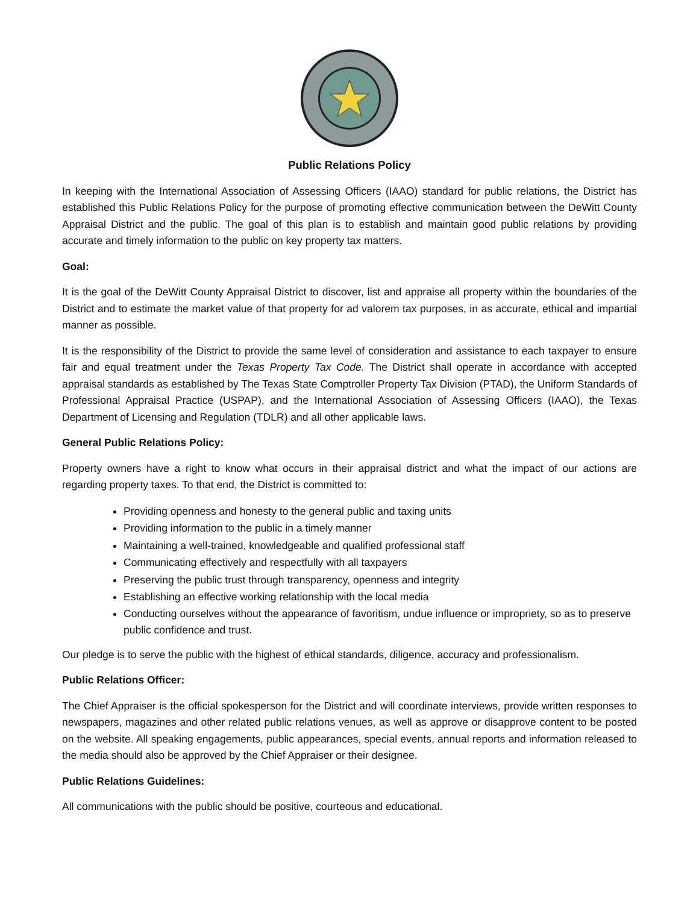Public Relations Policy
In keeping with the International Association of Assessing Officers (IAAO) standard for public relations, the District has established this Public Relations Policy for the purpose of promoting effective communication between the DeWitt County Appraisal District and the public. The goal of this plan is to establish and maintain good public relations by providing accurate and timely information to the public on key property tax matters.
Goal:
It is the goal of the DeWitt County Appraisal District to discover, list and appraise all property within the boundaries of the District and to estimate the market value of that property for ad valorem tax purposes, in as accurate, ethical and impartial manner as possible.
It is the responsibility of the District to provide the same level of consideration and assistance to each taxpayer to ensure fair and equal treatment under the Texas Property Tax Code. The District shall operate in accordance with accepted appraisal standards as established by The Texas State Comptroller Property Tax Division (PTAD), the Uniform Standards of Professional Appraisal Practice (USPAP), and the International Association of Assessing Officers (IAAO), the Texas Department of Licensing and Regulation (TDLR) and all other applicable laws.
General Public Relations Policy:
Property owners have a right to know what occurs in their appraisal district and what the impact of our actions are regarding property taxes. To that end, the District is committed to:
Providing openness and honesty to the general public and taxing units
Providing information to the public in a timely manner
Maintaining a well-trained, knowledgeable and qualified professional staff
Communicating effectively and respectfully with all taxpayers
Preserving the public trust through transparency, openness and integrity
Establishing an effective working relationship with the local media
Conducting ourselves without the appearance of favoritism, undue influence or impropriety, so as to preserve public confidence and trust.
Our pledge is to serve the public with the highest of ethical standards, diligence, accuracy and professionalism.
Public Relations Officer:
The Chief Appraiser is the official spokesperson for the District and will coordinate interviews, provide written responses to newspapers, magazines and other related public relations venues, as well as approve or disapprove content to be posted on the website. All speaking engagements, public appearances, special events, annual reports and information released to the media should also be approved by the Chief Appraiser or their designee.
Public Relations Guidelines:
All communications with the public should be positive, courteous and educational.